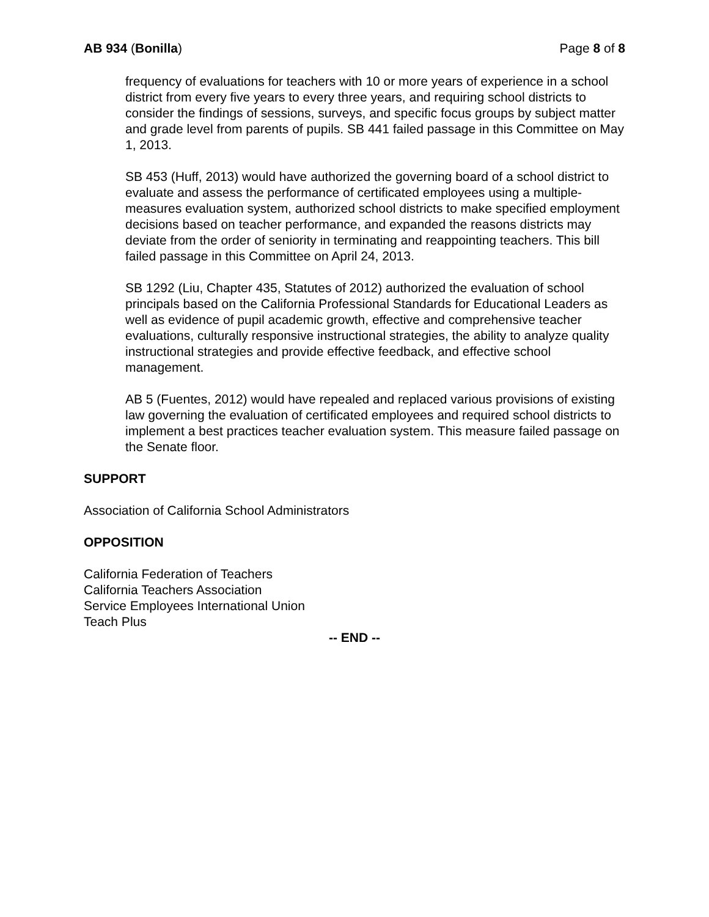AB 934 (Bonilla) Page 8 of 8
frequency of evaluations for teachers with 10 or more years of experience in a school district from every five years to every three years, and requiring school districts to consider the findings of sessions, surveys, and specific focus groups by subject matter and grade level from parents of pupils. SB 441 failed passage in this Committee on May 1, 2013.
SB 453 (Huff, 2013) would have authorized the governing board of a school district to evaluate and assess the performance of certificated employees using a multiple-measures evaluation system, authorized school districts to make specified employment decisions based on teacher performance, and expanded the reasons districts may deviate from the order of seniority in terminating and reappointing teachers. This bill failed passage in this Committee on April 24, 2013.
SB 1292 (Liu, Chapter 435, Statutes of 2012) authorized the evaluation of school principals based on the California Professional Standards for Educational Leaders as well as evidence of pupil academic growth, effective and comprehensive teacher evaluations, culturally responsive instructional strategies, the ability to analyze quality instructional strategies and provide effective feedback, and effective school management.
AB 5 (Fuentes, 2012) would have repealed and replaced various provisions of existing law governing the evaluation of certificated employees and required school districts to implement a best practices teacher evaluation system. This measure failed passage on the Senate floor.
SUPPORT
Association of California School Administrators
OPPOSITION
California Federation of Teachers
California Teachers Association
Service Employees International Union
Teach Plus
-- END --